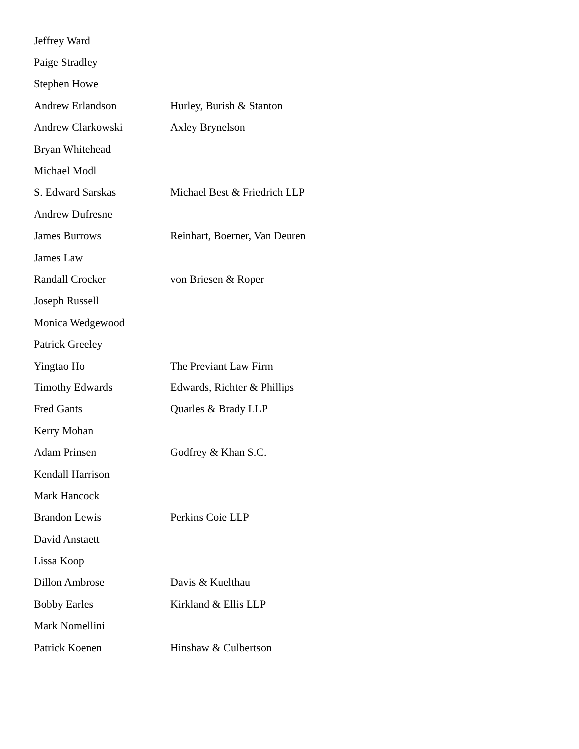| Jeffrey Ward | |
| Paige Stradley | |
| Stephen Howe | |
| Andrew Erlandson | Hurley, Burish & Stanton |
| Andrew Clarkowski | Axley Brynelson |
| Bryan Whitehead | |
| Michael Modl | |
| S. Edward Sarskas | Michael Best & Friedrich LLP |
| Andrew Dufresne | |
| James Burrows | Reinhart, Boerner, Van Deuren |
| James Law | |
| Randall Crocker | von Briesen & Roper |
| Joseph Russell | |
| Monica Wedgewood | |
| Patrick Greeley | |
| Yingtao Ho | The Previant Law Firm |
| Timothy Edwards | Edwards, Richter & Phillips |
| Fred Gants | Quarles & Brady LLP |
| Kerry Mohan | |
| Adam Prinsen | Godfrey & Khan S.C. |
| Kendall Harrison | |
| Mark Hancock | |
| Brandon Lewis | Perkins Coie LLP |
| David Anstaett | |
| Lissa Koop | |
| Dillon Ambrose | Davis & Kuelthau |
| Bobby Earles | Kirkland & Ellis LLP |
| Mark Nomellini | |
| Patrick Koenen | Hinshaw & Culbertson |